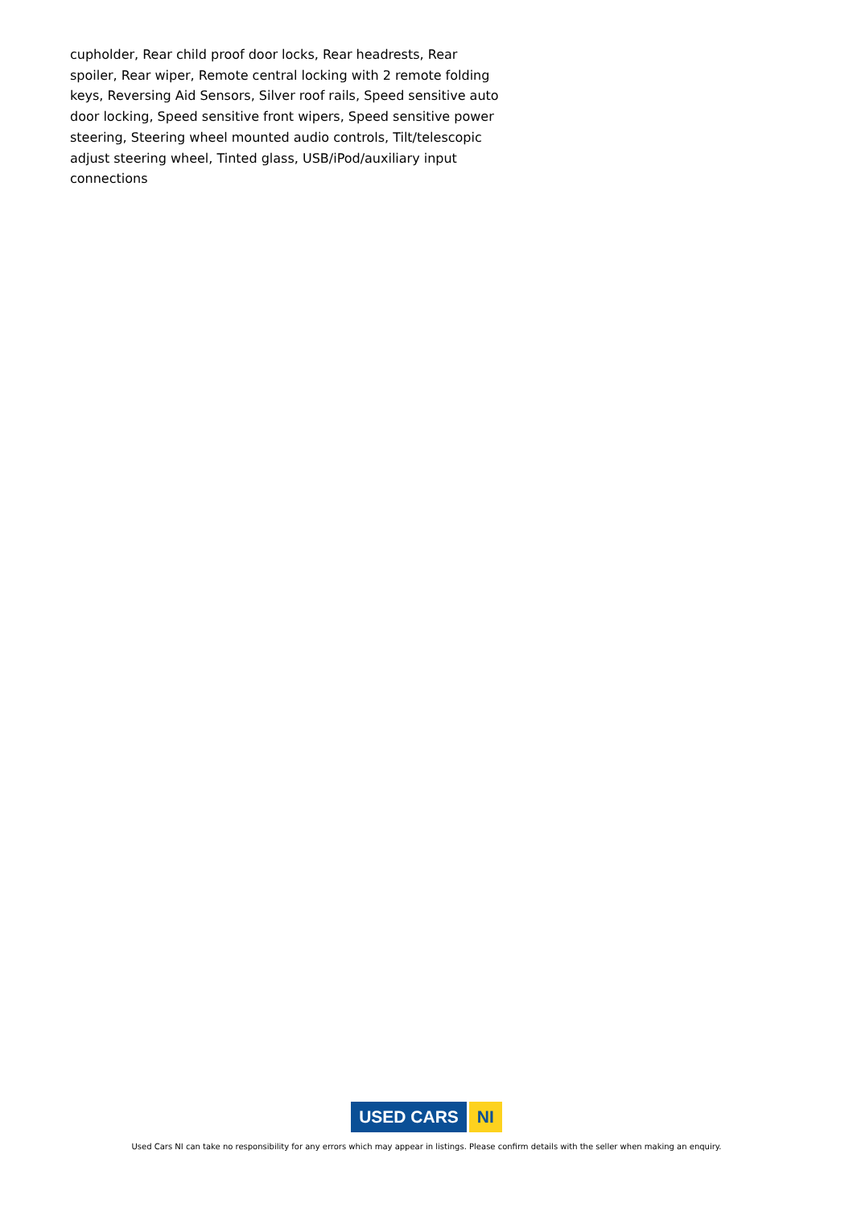cupholder, Rear child proof door locks, Rear headrests, Rear spoiler, Rear wiper, Remote central locking with 2 remote folding keys, Reversing Aid Sensors, Silver roof rails, Speed sensitive auto door locking, Speed sensitive front wipers, Speed sensitive power steering, Steering wheel mounted audio controls, Tilt/telescopic adjust steering wheel, Tinted glass, USB/iPod/auxiliary input connections
USED CARS NI
Used Cars NI can take no responsibility for any errors which may appear in listings. Please confirm details with the seller when making an enquiry.